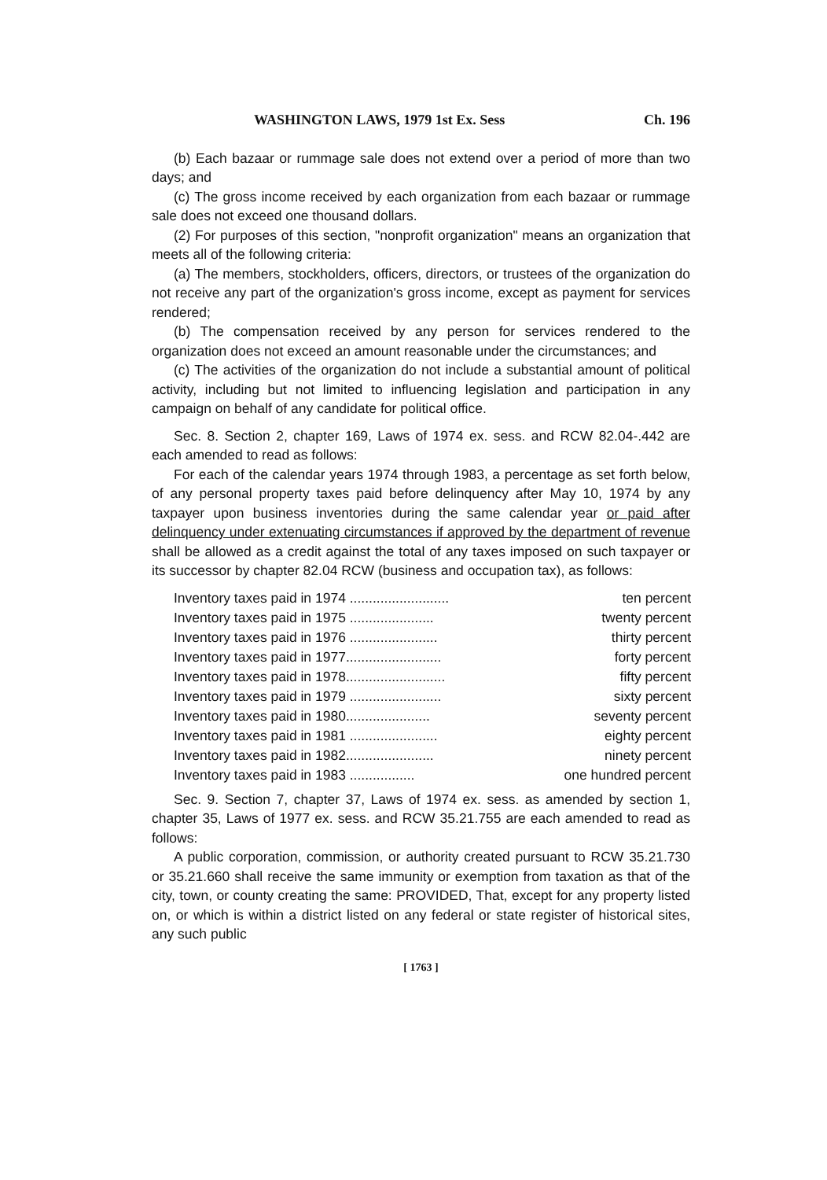WASHINGTON LAWS, 1979 1st Ex. Sess Ch. 196
(b) Each bazaar or rummage sale does not extend over a period of more than two days; and
(c) The gross income received by each organization from each bazaar or rummage sale does not exceed one thousand dollars.
(2) For purposes of this section, "nonprofit organization" means an organization that meets all of the following criteria:
(a) The members, stockholders, officers, directors, or trustees of the organization do not receive any part of the organization's gross income, except as payment for services rendered;
(b) The compensation received by any person for services rendered to the organization does not exceed an amount reasonable under the circumstances; and
(c) The activities of the organization do not include a substantial amount of political activity, including but not limited to influencing legislation and participation in any campaign on behalf of any candidate for political office.
Sec. 8. Section 2, chapter 169, Laws of 1974 ex. sess. and RCW 82.04-.442 are each amended to read as follows:
For each of the calendar years 1974 through 1983, a percentage as set forth below, of any personal property taxes paid before delinquency after May 10, 1974 by any taxpayer upon business inventories during the same calendar year or paid after delinquency under extenuating circumstances if approved by the department of revenue shall be allowed as a credit against the total of any taxes imposed on such taxpayer or its successor by chapter 82.04 RCW (business and occupation tax), as follows:
| Inventory taxes paid in 1974 .......................... | ten percent |
| Inventory taxes paid in 1975 ...................... | twenty percent |
| Inventory taxes paid in 1976 ....................... | thirty percent |
| Inventory taxes paid in 1977......................... | forty percent |
| Inventory taxes paid in 1978.......................... | fifty percent |
| Inventory taxes paid in 1979 ........................ | sixty percent |
| Inventory taxes paid in 1980...................... | seventy percent |
| Inventory taxes paid in 1981 ....................... | eighty percent |
| Inventory taxes paid in 1982....................... | ninety percent |
| Inventory taxes paid in 1983 ................. | one hundred percent |
Sec. 9. Section 7, chapter 37, Laws of 1974 ex. sess. as amended by section 1, chapter 35, Laws of 1977 ex. sess. and RCW 35.21.755 are each amended to read as follows:
A public corporation, commission, or authority created pursuant to RCW 35.21.730 or 35.21.660 shall receive the same immunity or exemption from taxation as that of the city, town, or county creating the same: PROVIDED, That, except for any property listed on, or which is within a district listed on any federal or state register of historical sites, any such public
[ 1763 ]